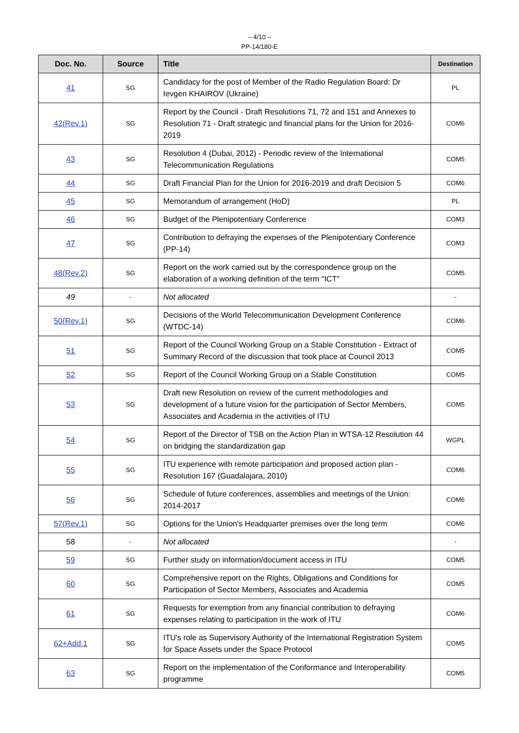– 4/10 –
PP-14/180-E
| Doc. No. | Source | Title | Destination |
| --- | --- | --- | --- |
| 41 | SG | Candidacy for the post of Member of the Radio Regulation Board: Dr Ievgen KHAIROV (Ukraine) | PL |
| 42(Rev.1) | SG | Report by the Council - Draft Resolutions 71, 72 and 151 and Annexes to Resolution 71 - Draft strategic and financial plans for the Union for 2016-2019 | COM6 |
| 43 | SG | Resolution 4 (Dubai, 2012) - Periodic review of the International Telecommunication Regulations | COM5 |
| 44 | SG | Draft Financial Plan for the Union for 2016-2019 and draft Decision 5 | COM6 |
| 45 | SG | Memorandum of arrangement (HoD) | PL |
| 46 | SG | Budget of the Plenipotentiary Conference | COM3 |
| 47 | SG | Contribution to defraying the expenses of the Plenipotentiary Conference (PP-14) | COM3 |
| 48(Rev.2) | SG | Report on the work carried out by the correspondence group on the elaboration of a working definition of the term "ICT" | COM5 |
| 49 | - | Not allocated | - |
| 50(Rev.1) | SG | Decisions of the World Telecommunication Development Conference (WTDC-14) | COM6 |
| 51 | SG | Report of the Council Working Group on a Stable Constitution - Extract of Summary Record of the discussion that took place at Council 2013 | COM5 |
| 52 | SG | Report of the Council Working Group on a Stable Constitution | COM5 |
| 53 | SG | Draft new Resolution on review of the current methodologies and development of a future vision for the participation of Sector Members, Associates and Academia in the activities of ITU | COM5 |
| 54 | SG | Report of the Director of TSB on the Action Plan in WTSA-12 Resolution 44 on bridging the standardization gap | WGPL |
| 55 | SG | ITU experience with remote participation and proposed action plan - Resolution 167 (Guadalajara, 2010) | COM6 |
| 56 | SG | Schedule of future conferences, assemblies and meetings of the Union: 2014-2017 | COM6 |
| 57(Rev.1) | SG | Options for the Union's Headquarter premises over the long term | COM6 |
| 58 | - | Not allocated | - |
| 59 | SG | Further study on information/document access in ITU | COM5 |
| 60 | SG | Comprehensive report on the Rights, Obligations and Conditions for Participation of Sector Members, Associates and Academia | COM5 |
| 61 | SG | Requests for exemption from any financial contribution to defraying expenses relating to participation in the work of ITU | COM6 |
| 62+Add.1 | SG | ITU's role as Supervisory Authority of the International Registration System for Space Assets under the Space Protocol | COM5 |
| 63 | SG | Report on the implementation of the Conformance and Interoperability programme | COM5 |